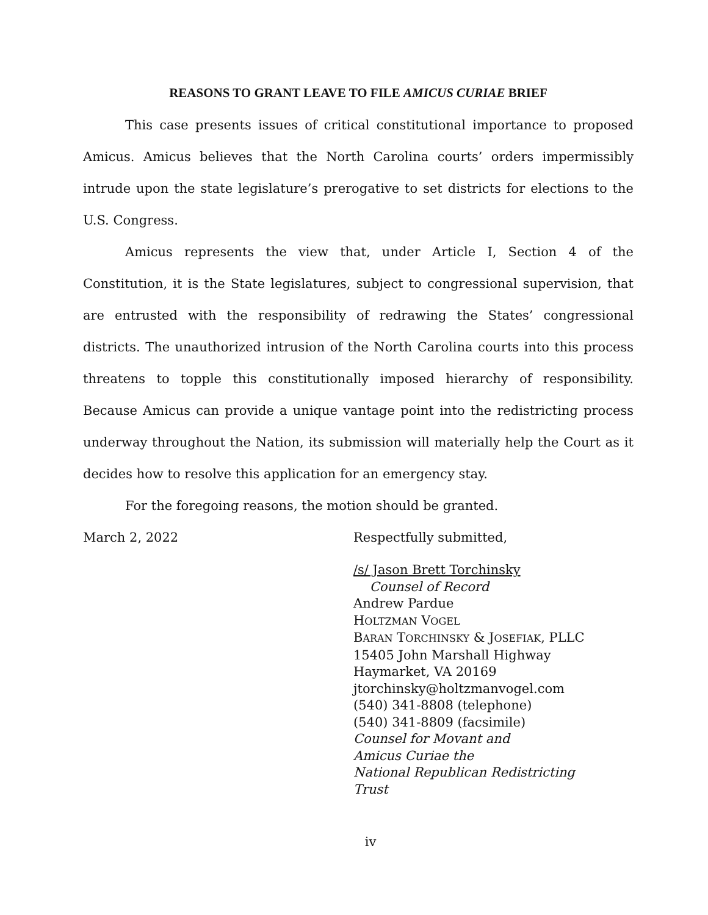REASONS TO GRANT LEAVE TO FILE AMICUS CURIAE BRIEF
This case presents issues of critical constitutional importance to proposed Amicus. Amicus believes that the North Carolina courts’ orders impermissibly intrude upon the state legislature’s prerogative to set districts for elections to the U.S. Congress.
Amicus represents the view that, under Article I, Section 4 of the Constitution, it is the State legislatures, subject to congressional supervision, that are entrusted with the responsibility of redrawing the States’ congressional districts. The unauthorized intrusion of the North Carolina courts into this process threatens to topple this constitutionally imposed hierarchy of responsibility. Because Amicus can provide a unique vantage point into the redistricting process underway throughout the Nation, its submission will materially help the Court as it decides how to resolve this application for an emergency stay.
For the foregoing reasons, the motion should be granted.
March 2, 2022 Respectfully submitted,
/s/ Jason Brett Torchinsky
Counsel of Record
Andrew Pardue
HOLTZMAN VOGEL
BARAN TORCHINSKY & JOSEFIAK, PLLC
15405 John Marshall Highway
Haymarket, VA 20169
jtorchinsky@holtzmanvogel.com
(540) 341-8808 (telephone)
(540) 341-8809 (facsimile)
Counsel for Movant and
Amicus Curiae the
National Republican Redistricting
Trust
iv